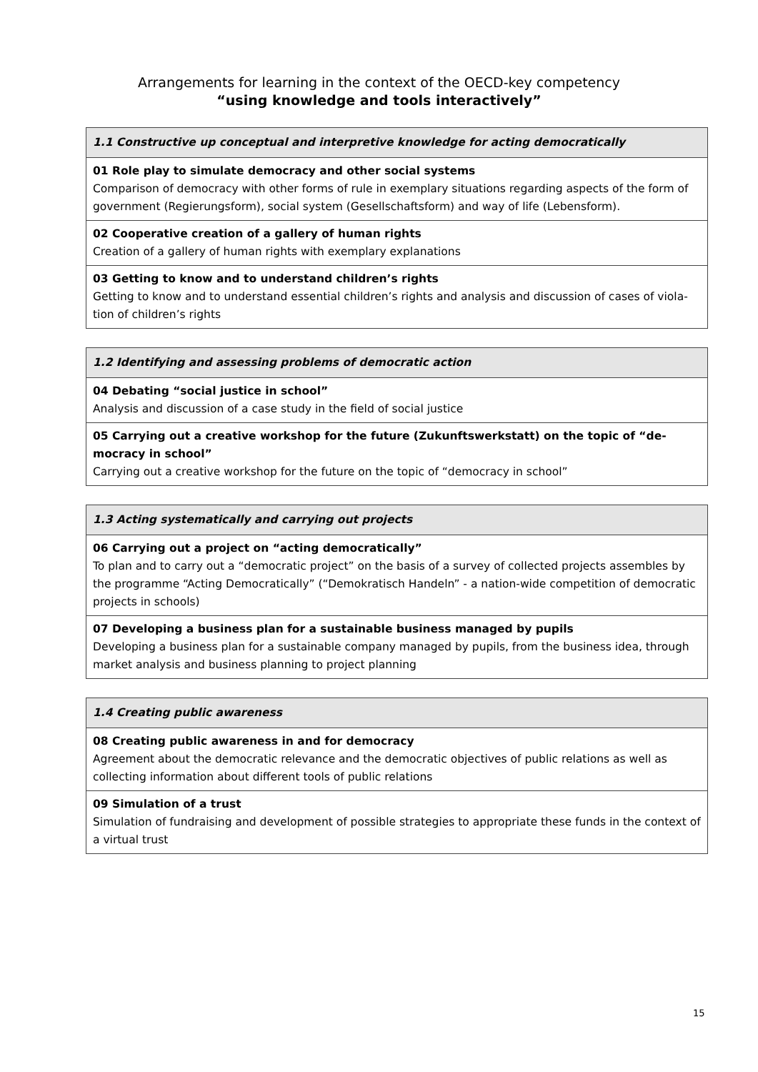Arrangements for learning in the context of the OECD-key competency
“using knowledge and tools interactively”
| 1.1 Constructive up conceptual and interpretive knowledge for acting democratically |
| --- |
| 01 Role play to simulate democracy and other social systems Comparison of democracy with other forms of rule in exemplary situations regarding aspects of the form of government (Regierungsform), social system (Gesellschaftsform) and way of life (Lebensform). |
| 02 Cooperative creation of a gallery of human rights Creation of a gallery of human rights with exemplary explanations |
| 03 Getting to know and to understand children’s rights Getting to know and to understand essential children’s rights and analysis and discussion of cases of viola-tion of children’s rights |
| 1.2 Identifying and assessing problems of democratic action |
| --- |
| 04 Debating “social justice in school” Analysis and discussion of a case study in the field of social justice |
| 05 Carrying out a creative workshop for the future (Zukunftswerkstatt) on the topic of “de-mocracy in school” Carrying out a creative workshop for the future on the topic of “democracy in school” |
| 1.3 Acting systematically and carrying out projects |
| --- |
| 06 Carrying out a project on “acting democratically” To plan and to carry out a “democratic project” on the basis of a survey of collected projects assembles by the programme “Acting Democratically” (“Demokratisch Handeln” - a nation-wide competition of democratic projects in schools) |
| 07 Developing a business plan for a sustainable business managed by pupils Developing a business plan for a sustainable company managed by pupils, from the business idea, through market analysis and business planning to project planning |
| 1.4 Creating public awareness |
| --- |
| 08 Creating public awareness in and for democracy Agreement about the democratic relevance and the democratic objectives of public relations as well as collecting information about different tools of public relations |
| 09 Simulation of a trust Simulation of fundraising and development of possible strategies to appropriate these funds in the context of a virtual trust |
15